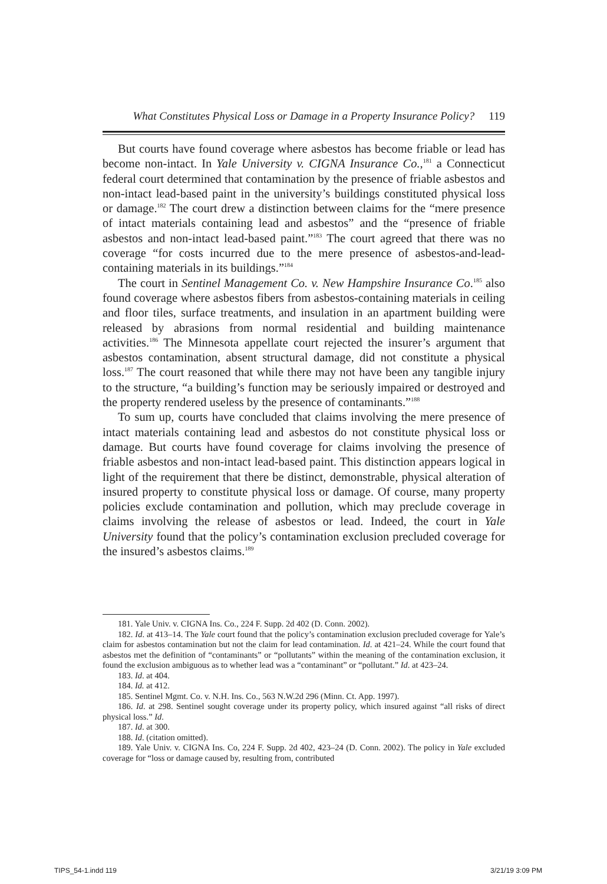What Constitutes Physical Loss or Damage in a Property Insurance Policy? 119
But courts have found coverage where asbestos has become friable or lead has become non-intact. In Yale University v. CIGNA Insurance Co.,<sup>181</sup> a Connecticut federal court determined that contamination by the presence of friable asbestos and non-intact lead-based paint in the university’s buildings constituted physical loss or damage.<sup>182</sup> The court drew a distinction between claims for the “mere presence of intact materials containing lead and asbestos” and the “presence of friable asbestos and non-intact lead-based paint.”<sup>183</sup> The court agreed that there was no coverage “for costs incurred due to the mere presence of asbestos-and-lead-containing materials in its buildings.”<sup>184</sup>
The court in Sentinel Management Co. v. New Hampshire Insurance Co.<sup>185</sup> also found coverage where asbestos fibers from asbestos-containing materials in ceiling and floor tiles, surface treatments, and insulation in an apartment building were released by abrasions from normal residential and building maintenance activities.<sup>186</sup> The Minnesota appellate court rejected the insurer’s argument that asbestos contamination, absent structural damage, did not constitute a physical loss.<sup>187</sup> The court reasoned that while there may not have been any tangible injury to the structure, “a building’s function may be seriously impaired or destroyed and the property rendered useless by the presence of contaminants.”<sup>188</sup>
To sum up, courts have concluded that claims involving the mere presence of intact materials containing lead and asbestos do not constitute physical loss or damage. But courts have found coverage for claims involving the presence of friable asbestos and non-intact lead-based paint. This distinction appears logical in light of the requirement that there be distinct, demonstrable, physical alteration of insured property to constitute physical loss or damage. Of course, many property policies exclude contamination and pollution, which may preclude coverage in claims involving the release of asbestos or lead. Indeed, the court in Yale University found that the policy’s contamination exclusion precluded coverage for the insured’s asbestos claims.<sup>189</sup>
181. Yale Univ. v. CIGNA Ins. Co., 224 F. Supp. 2d 402 (D. Conn. 2002).
182. Id. at 413–14. The Yale court found that the policy’s contamination exclusion precluded coverage for Yale’s claim for asbestos contamination but not the claim for lead contamination. Id. at 421–24. While the court found that asbestos met the definition of “contaminants” or “pollutants” within the meaning of the contamination exclusion, it found the exclusion ambiguous as to whether lead was a “contaminant” or “pollutant.” Id. at 423–24.
183. Id. at 404.
184. Id. at 412.
185. Sentinel Mgmt. Co. v. N.H. Ins. Co., 563 N.W.2d 296 (Minn. Ct. App. 1997).
186. Id. at 298. Sentinel sought coverage under its property policy, which insured against “all risks of direct physical loss.” Id.
187. Id. at 300.
188. Id. (citation omitted).
189. Yale Univ. v. CIGNA Ins. Co, 224 F. Supp. 2d 402, 423–24 (D. Conn. 2002). The policy in Yale excluded coverage for “loss or damage caused by, resulting from, contributed
TIPS_54-1.indd 119 3/21/19 3:09 PM